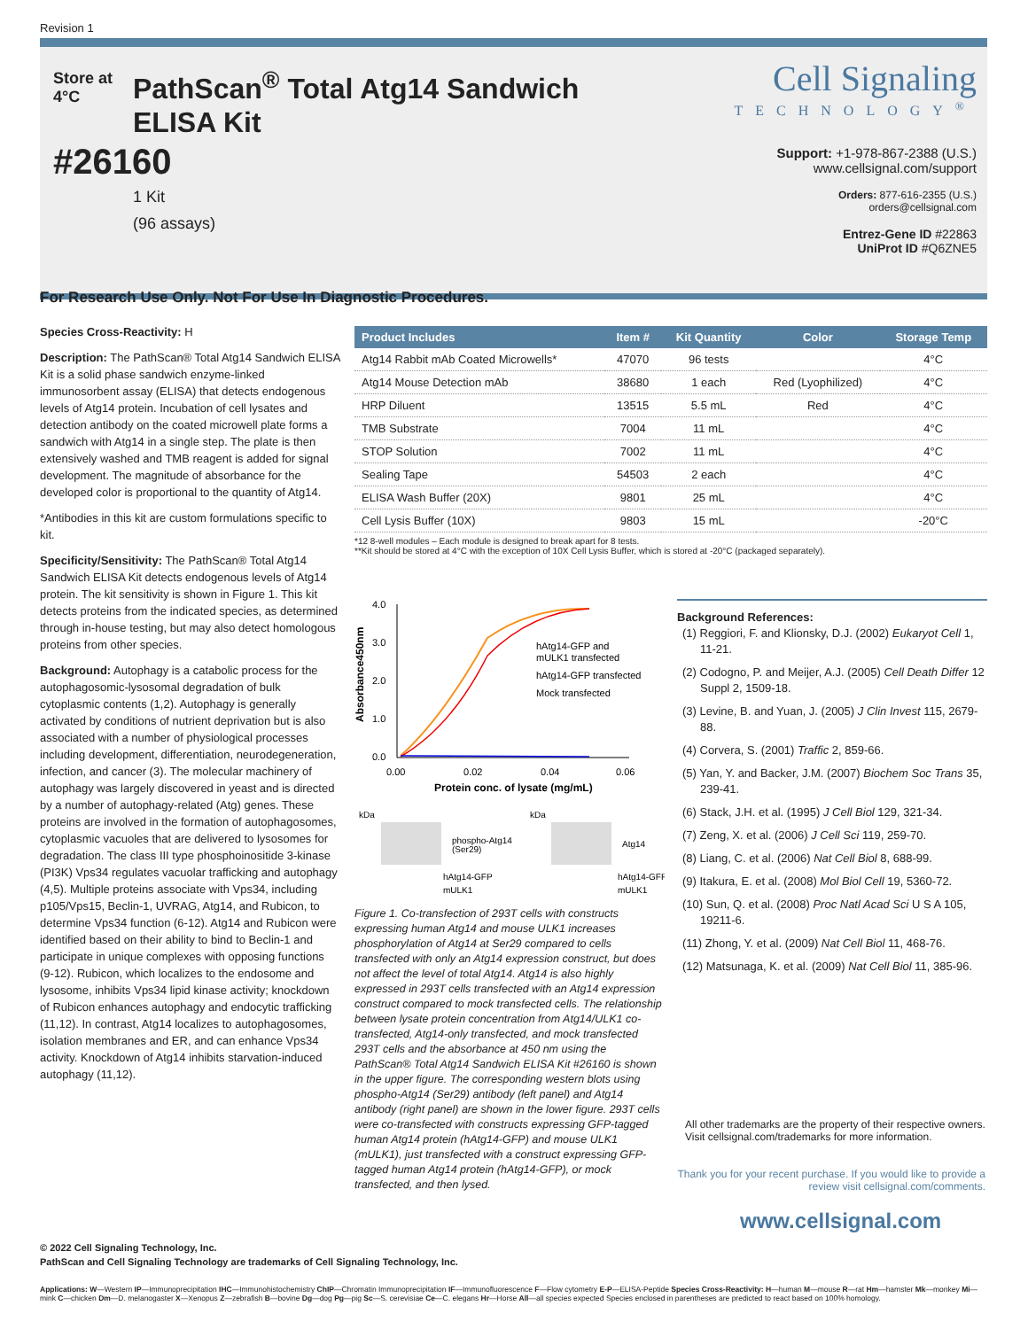Revision 1
Store at 4°C
#26160
PathScan<sup>®</sup> Total Atg14 Sandwich ELISA Kit
1 Kit
(96 assays)
Cell Signaling
TECHNOLOGY<sup>®</sup>
Support: +1-978-867-2388 (U.S.)
www.cellsignal.com/support
Orders: 877-616-2355 (U.S.)
orders@cellsignal.com
Entrez-Gene ID #22863
UniProt ID #Q6ZNE5
For Research Use Only. Not For Use In Diagnostic Procedures.
Species Cross-Reactivity: H
Description: The PathScan® Total Atg14 Sandwich ELISA Kit is a solid phase sandwich enzyme-linked immunosorbent assay (ELISA) that detects endogenous levels of Atg14 protein. Incubation of cell lysates and detection antibody on the coated microwell plate forms a sandwich with Atg14 in a single step. The plate is then extensively washed and TMB reagent is added for signal development. The magnitude of absorbance for the developed color is proportional to the quantity of Atg14.
*Antibodies in this kit are custom formulations specific to kit.
Specificity/Sensitivity: The PathScan® Total Atg14 Sandwich ELISA Kit detects endogenous levels of Atg14 protein. The kit sensitivity is shown in Figure 1. This kit detects proteins from the indicated species, as determined through in-house testing, but may also detect homologous proteins from other species.
Background: Autophagy is a catabolic process for the autophagosomic-lysosomal degradation of bulk cytoplasmic contents (1,2). Autophagy is generally activated by conditions of nutrient deprivation but is also associated with a number of physiological processes including development, differentiation, neurodegeneration, infection, and cancer (3). The molecular machinery of autophagy was largely discovered in yeast and is directed by a number of autophagy-related (Atg) genes. These proteins are involved in the formation of autophago­somes, cytoplasmic vacuoles that are delivered to lysosomes for degradation. The class III type phosphoinositide 3-kinase (PI3K) Vps34 regulates vacuolar trafficking and autophagy (4,5). Multiple proteins associate with Vps34, including p105/Vps15, Beclin-1, UVRAG, Atg14, and Rubicon, to determine Vps34 function (6-12). Atg14 and Rubicon were identified based on their ability to bind to Beclin-1 and participate in unique complexes with opposing functions (9-12). Rubicon, which localizes to the endosome and lysosome, inhibits Vps34 lipid kinase activity; knockdown of Rubicon enhances autophagy and endocytic trafficking (11,12). In contrast, Atg14 localizes to autophagosomes, isolation membranes and ER, and can enhance Vps34 activity. Knockdown of Atg14 inhibits starvation-induced autophagy (11,12).
| Product Includes | Item # | Kit Quantity | Color | Storage Temp |
| --- | --- | --- | --- | --- |
| Atg14 Rabbit mAb Coated Microwells* | 47070 | 96 tests | | 4°C |
| Atg14 Mouse Detection mAb | 38680 | 1 each | Red (Lyophilized) | 4°C |
| HRP Diluent | 13515 | 5.5 mL | Red | 4°C |
| TMB Substrate | 7004 | 11 mL | | 4°C |
| STOP Solution | 7002 | 11 mL | | 4°C |
| Sealing Tape | 54503 | 2 each | | 4°C |
| ELISA Wash Buffer (20X) | 9801 | 25 mL | | 4°C |
| Cell Lysis Buffer (10X) | 9803 | 15 mL | | -20°C |
*12 8-well modules – Each module is designed to break apart for 8 tests.
**Kit should be stored at 4°C with the exception of 10X Cell Lysis Buffer, which is stored at -20°C (packaged separately).
4.0
3.0
2.0
1.0
0.0
0.00
0.02
0.04
0.06
Protein conc. of lysate (mg/mL)
Absorbance450nm
hAtg14-GFP and
mULK1 transfected
hAtg14-GFP transfected
Mock transfected
kDa
kDa
phospho-Atg14
(Ser29)
Atg14
hAtg14-GFP
mULK1
hAtg14-GFP
mULK1
Figure 1. Co-transfection of 293T cells with constructs expressing human Atg14 and mouse ULK1 increases phosphorylation of Atg14 at Ser29 compared to cells transfected with only an Atg14 expression construct, but does not affect the level of total Atg14. Atg14 is also highly expressed in 293T cells transfected with an Atg14 expression construct compared to mock transfected cells. The relationship between lysate protein concentration from Atg14/ULK1 co-transfected, Atg14-only transfected, and mock transfected 293T cells and the absorbance at 450 nm using the PathScan® Total Atg14 Sandwich ELISA Kit #26160 is shown in the upper figure. The corresponding western blots using phospho-Atg14 (Ser29) antibody (left panel) and Atg14 antibody (right panel) are shown in the lower figure. 293T cells were co-transfected with constructs expressing GFP-tagged human Atg14 protein (hAtg14-GFP) and mouse ULK1 (mULK1), just transfected with a construct expressing GFP-tagged human Atg14 protein (hAtg14-GFP), or mock transfected, and then lysed.
Background References:
(1) Reggiori, F. and Klionsky, D.J. (2002) Eukaryot Cell 1, 11-21.
(2) Codogno, P. and Meijer, A.J. (2005) Cell Death Differ 12 Suppl 2, 1509-18.
(3) Levine, B. and Yuan, J. (2005) J Clin Invest 115, 2679-88.
(4) Corvera, S. (2001) Traffic 2, 859-66.
(5) Yan, Y. and Backer, J.M. (2007) Biochem Soc Trans 35, 239-41.
(6) Stack, J.H. et al. (1995) J Cell Biol 129, 321-34.
(7) Zeng, X. et al. (2006) J Cell Sci 119, 259-70.
(8) Liang, C. et al. (2006) Nat Cell Biol 8, 688-99.
(9) Itakura, E. et al. (2008) Mol Biol Cell 19, 5360-72.
(10) Sun, Q. et al. (2008) Proc Natl Acad Sci U S A 105, 19211-6.
(11) Zhong, Y. et al. (2009) Nat Cell Biol 11, 468-76.
(12) Matsunaga, K. et al. (2009) Nat Cell Biol 11, 385-96.
All other trademarks are the property of their respective owners. Visit cellsignal.com/trademarks for more information.
Thank you for your recent purchase. If you would like to provide a review visit cellsignal.com/comments.
www.cellsignal.com
© 2022 Cell Signaling Technology, Inc.
PathScan and Cell Signaling Technology are trademarks of Cell Signaling Technology, Inc.
Applications: W—Western IP—Immunoprecipitation IHC—Immunohistochemistry ChIP—Chromatin Immunoprecipitation IF—Immunofluorescence F—Flow cytometry E-P—ELISA-Peptide Species Cross-Reactivity: H—human M—mouse R—rat Hm—hamster Mk—monkey Mi—mink C—chicken Dm—D. melanogaster X—Xenopus Z—zebrafish B—bovine Dg—dog Pg—pig Sc—S. cerevisiae Ce—C. elegans Hr—Horse All—all species expected Species enclosed in parentheses are predicted to react based on 100% homology.